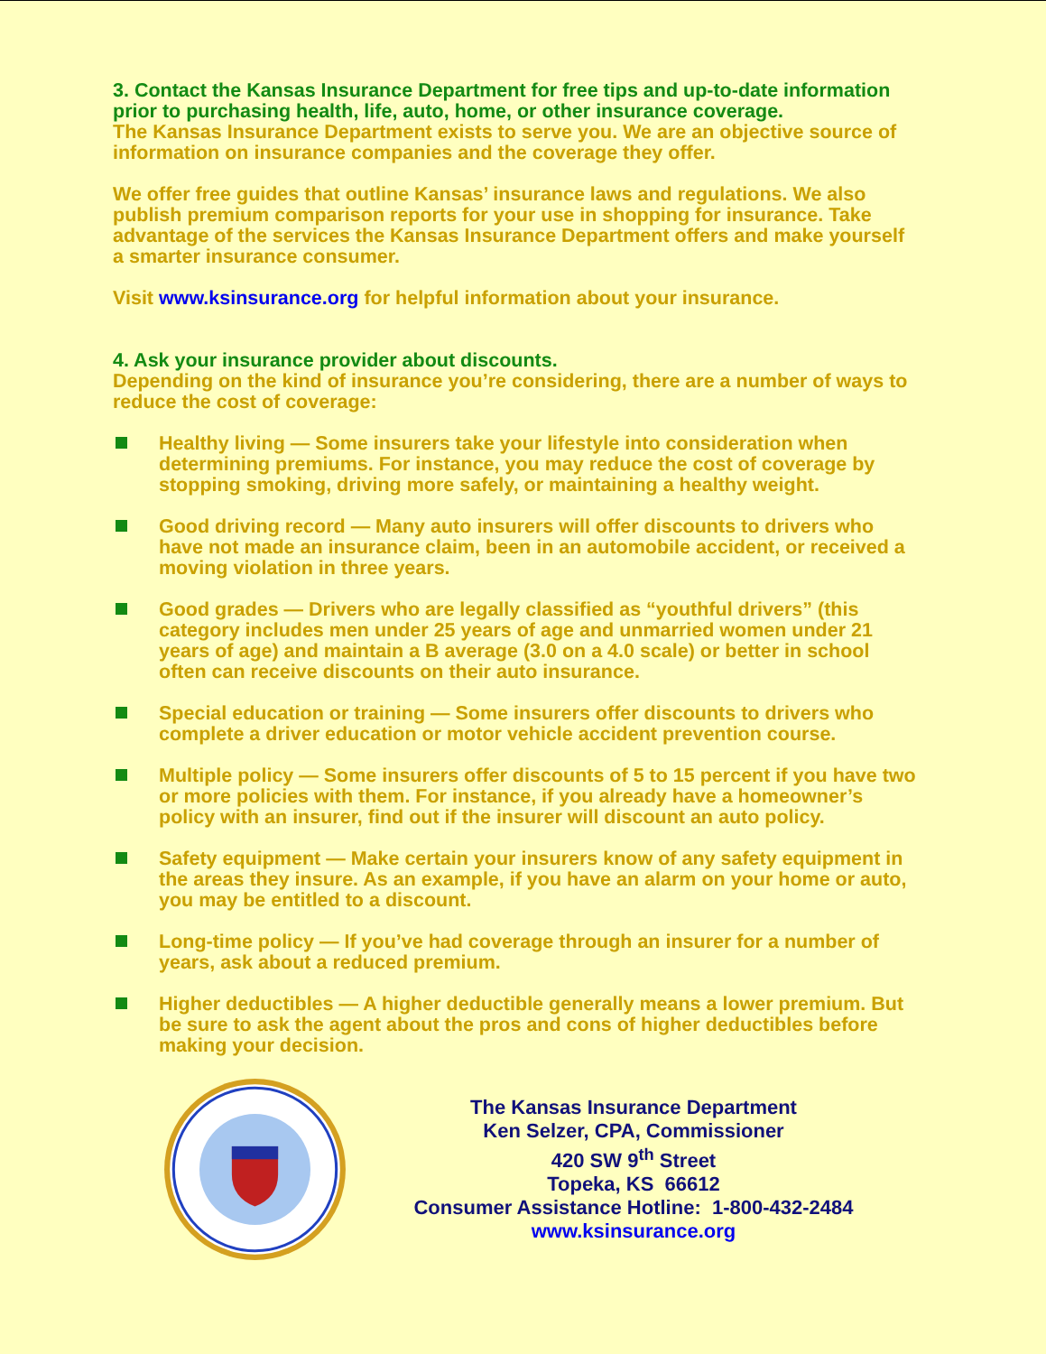3. Contact the Kansas Insurance Department for free tips and up-to-date information prior to purchasing health, life, auto, home, or other insurance coverage.
The Kansas Insurance Department exists to serve you. We are an objective source of information on insurance companies and the coverage they offer.
We offer free guides that outline Kansas’ insurance laws and regulations. We also publish premium comparison reports for your use in shopping for insurance. Take advantage of the services the Kansas Insurance Department offers and make yourself a smarter insurance consumer.
Visit www.ksinsurance.org for helpful information about your insurance.
4. Ask your insurance provider about discounts.
Depending on the kind of insurance you’re considering, there are a number of ways to reduce the cost of coverage:
Healthy living — Some insurers take your lifestyle into consideration when determining premiums. For instance, you may reduce the cost of coverage by stopping smoking, driving more safely, or maintaining a healthy weight.
Good driving record — Many auto insurers will offer discounts to drivers who have not made an insurance claim, been in an automobile accident, or received a moving violation in three years.
Good grades — Drivers who are legally classified as “youthful drivers” (this category includes men under 25 years of age and unmarried women under 21 years of age) and maintain a B average (3.0 on a 4.0 scale) or better in school often can receive discounts on their auto insurance.
Special education or training — Some insurers offer discounts to drivers who complete a driver education or motor vehicle accident prevention course.
Multiple policy — Some insurers offer discounts of 5 to 15 percent if you have two or more policies with them. For instance, if you already have a homeowner’s policy with an insurer, find out if the insurer will discount an auto policy.
Safety equipment — Make certain your insurers know of any safety equipment in the areas they insure. As an example, if you have an alarm on your home or auto, you may be entitled to a discount.
Long-time policy — If you’ve had coverage through an insurer for a number of years, ask about a reduced premium.
Higher deductibles — A higher deductible generally means a lower premium. But be sure to ask the agent about the pros and cons of higher deductibles before making your decision.
The Kansas Insurance Department
Ken Selzer, CPA, Commissioner
420 SW 9<sup>th</sup> Street
Topeka, KS 66612
Consumer Assistance Hotline: 1-800-432-2484
www.ksinsurance.org